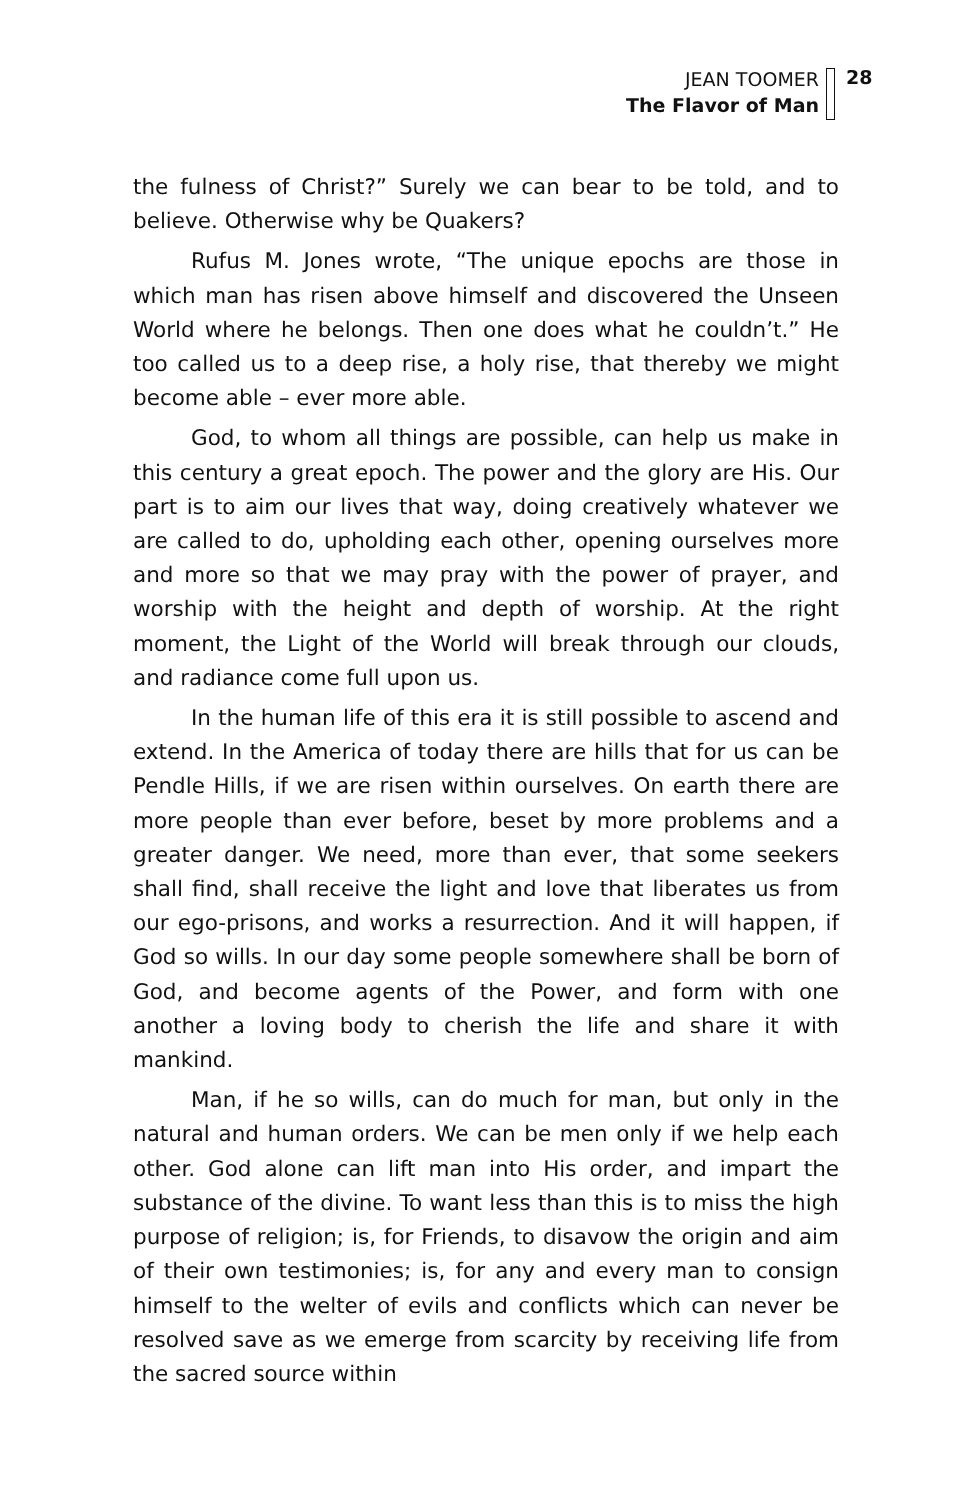JEAN TOOMER
The Flavor of Man
28
the fulness of Christ?” Surely we can bear to be told, and to believe. Otherwise why be Quakers?
Rufus M. Jones wrote, “The unique epochs are those in which man has risen above himself and discovered the Unseen World where he belongs. Then one does what he couldn’t.” He too called us to a deep rise, a holy rise, that thereby we might become able – ever more able.
God, to whom all things are possible, can help us make in this century a great epoch. The power and the glory are His. Our part is to aim our lives that way, doing creatively whatever we are called to do, upholding each other, opening ourselves more and more so that we may pray with the power of prayer, and worship with the height and depth of worship. At the right moment, the Light of the World will break through our clouds, and radiance come full upon us.
In the human life of this era it is still possible to ascend and extend. In the America of today there are hills that for us can be Pendle Hills, if we are risen within ourselves. On earth there are more people than ever before, beset by more problems and a greater danger. We need, more than ever, that some seekers shall find, shall receive the light and love that liberates us from our ego-prisons, and works a resurrection. And it will happen, if God so wills. In our day some people somewhere shall be born of God, and become agents of the Power, and form with one another a loving body to cherish the life and share it with mankind.
Man, if he so wills, can do much for man, but only in the natural and human orders. We can be men only if we help each other. God alone can lift man into His order, and impart the substance of the divine. To want less than this is to miss the high purpose of religion; is, for Friends, to disavow the origin and aim of their own testimonies; is, for any and every man to consign himself to the welter of evils and conflicts which can never be resolved save as we emerge from scarcity by receiving life from the sacred source within